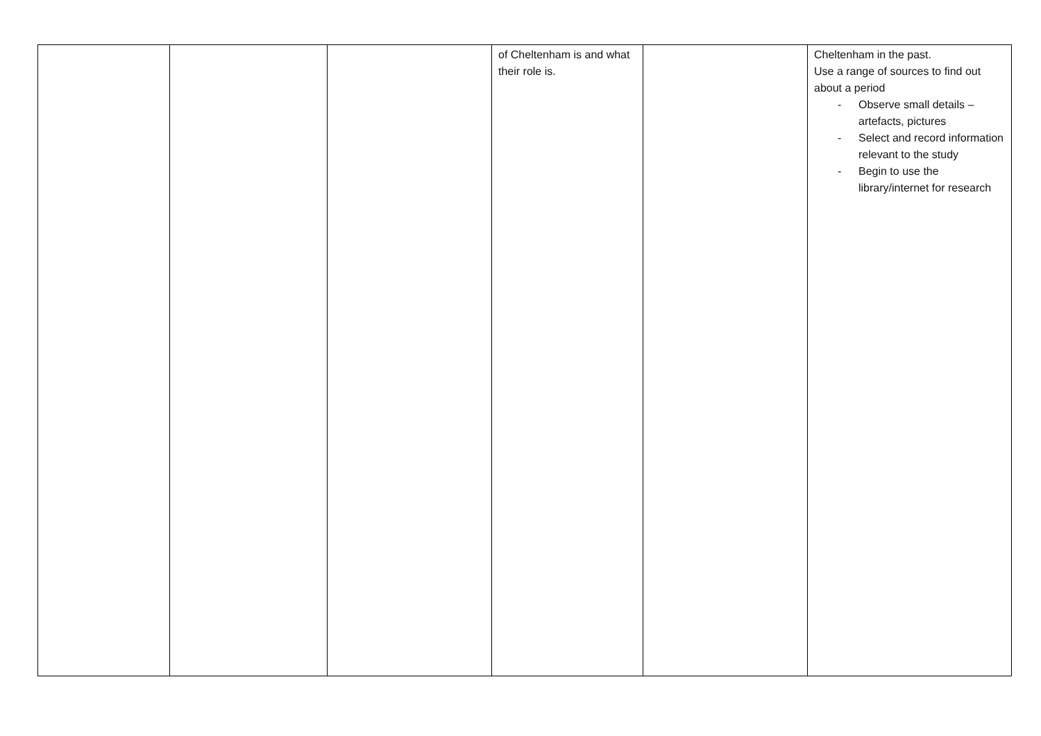| | | | of Cheltenham is and what their role is. | | Cheltenham in the past. Use a range of sources to find out about a period - Observe small details – artefacts, pictures - Select and record information relevant to the study - Begin to use the library/internet for research |